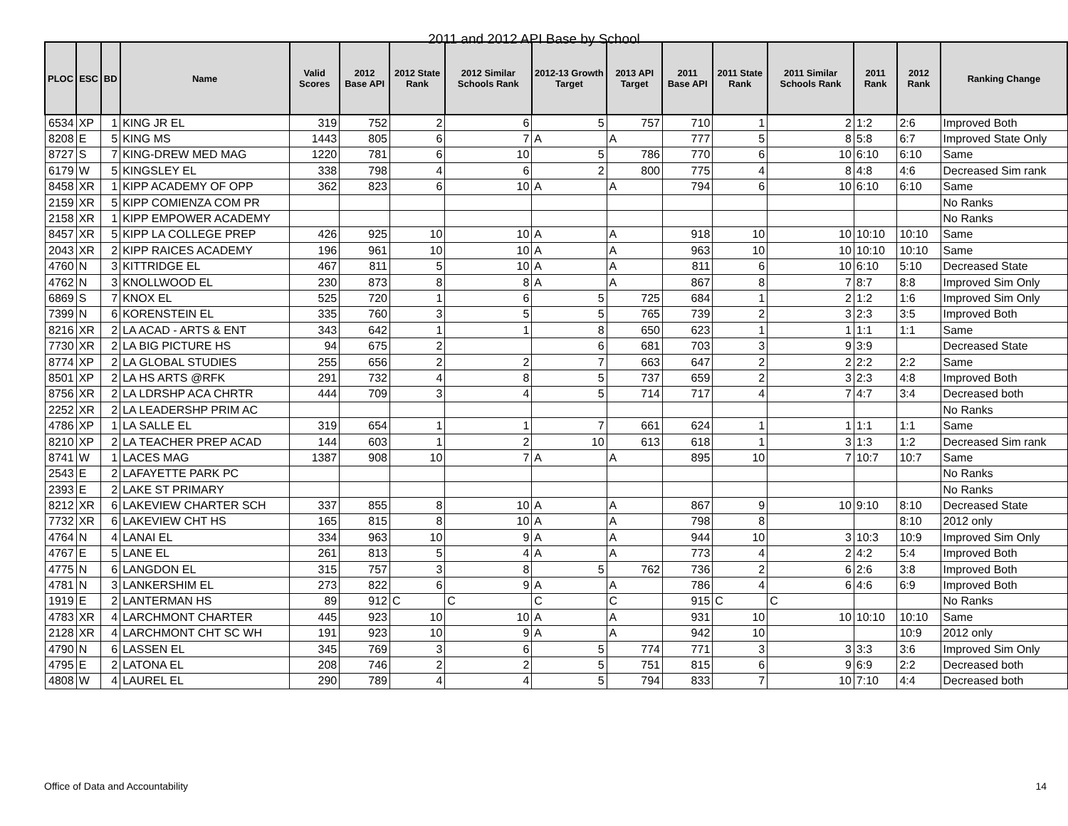2011 and 2012 API Base by School
| PLOC | ESC | BD | Name | Valid Scores | 2012 Base API | 2012 State Rank | 2012 Similar Schools Rank | 2012-13 Growth Target | 2013 API Target | 2011 Base API | 2011 State Rank | 2011 Similar Schools Rank | 2011 Rank | 2012 Rank | Ranking Change |
| --- | --- | --- | --- | --- | --- | --- | --- | --- | --- | --- | --- | --- | --- | --- | --- |
| 6534 | XP | 1 | KING JR EL | 319 | 752 | 2 | 6 | 5 | 757 | 710 | 1 | 2 | 1:2 | 2:6 | Improved Both |
| 8208 | E | 5 | KING MS | 1443 | 805 | 6 | 7 | A | A | 777 | 5 | 8 | 5:8 | 6:7 | Improved State Only |
| 8727 | S | 7 | KING-DREW MED MAG | 1220 | 781 | 6 | 10 | 5 | 786 | 770 | 6 | 10 | 6:10 | 6:10 | Same |
| 6179 | W | 5 | KINGSLEY EL | 338 | 798 | 4 | 6 | 2 | 800 | 775 | 4 | 8 | 4:8 | 4:6 | Decreased Sim rank |
| 8458 | XR | 1 | KIPP ACADEMY OF OPP | 362 | 823 | 6 | 10 | A | A | 794 | 6 | 10 | 6:10 | 6:10 | Same |
| 2159 | XR | 5 | KIPP COMIENZA COM PR | | | | | | | | | | | | No Ranks |
| 2158 | XR | 1 | KIPP EMPOWER ACADEMY | | | | | | | | | | | | No Ranks |
| 8457 | XR | 5 | KIPP LA COLLEGE PREP | 426 | 925 | 10 | 10 | A | A | 918 | 10 | 10 | 10:10 | 10:10 | Same |
| 2043 | XR | 2 | KIPP RAICES ACADEMY | 196 | 961 | 10 | 10 | A | A | 963 | 10 | 10 | 10:10 | 10:10 | Same |
| 4760 | N | 3 | KITTRIDGE EL | 467 | 811 | 5 | 10 | A | A | 811 | 6 | 10 | 6:10 | 5:10 | Decreased State |
| 4762 | N | 3 | KNOLLWOOD EL | 230 | 873 | 8 | 8 | A | A | 867 | 8 | 7 | 8:7 | 8:8 | Improved Sim Only |
| 6869 | S | 7 | KNOX EL | 525 | 720 | 1 | 6 | 5 | 725 | 684 | 1 | 2 | 1:2 | 1:6 | Improved Sim Only |
| 7399 | N | 6 | KORENSTEIN EL | 335 | 760 | 3 | 5 | 5 | 765 | 739 | 2 | 3 | 2:3 | 3:5 | Improved Both |
| 8216 | XR | 2 | LA ACAD - ARTS & ENT | 343 | 642 | 1 | 1 | 8 | 650 | 623 | 1 | 1 | 1:1 | 1:1 | Same |
| 7730 | XR | 2 | LA BIG PICTURE HS | 94 | 675 | 2 | | 6 | 681 | 703 | 3 | 9 | 3:9 | | Decreased State |
| 8774 | XP | 2 | LA GLOBAL STUDIES | 255 | 656 | 2 | 2 | 7 | 663 | 647 | 2 | 2 | 2:2 | 2:2 | Same |
| 8501 | XP | 2 | LA HS ARTS @RFK | 291 | 732 | 4 | 8 | 5 | 737 | 659 | 2 | 3 | 2:3 | 4:8 | Improved Both |
| 8756 | XR | 2 | LA LDRSHP ACA CHRTR | 444 | 709 | 3 | 4 | 5 | 714 | 717 | 4 | 7 | 4:7 | 3:4 | Decreased both |
| 2252 | XR | 2 | LA LEADERSHP PRIM AC | | | | | | | | | | | | No Ranks |
| 4786 | XP | 1 | LA SALLE EL | 319 | 654 | 1 | 1 | 7 | 661 | 624 | 1 | 1 | 1:1 | 1:1 | Same |
| 8210 | XP | 2 | LA TEACHER PREP ACAD | 144 | 603 | 1 | 2 | 10 | 613 | 618 | 1 | 3 | 1:3 | 1:2 | Decreased Sim rank |
| 8741 | W | 1 | LACES MAG | 1387 | 908 | 10 | 7 | A | A | 895 | 10 | 7 | 10:7 | 10:7 | Same |
| 2543 | E | 2 | LAFAYETTE PARK PC | | | | | | | | | | | | No Ranks |
| 2393 | E | 2 | LAKE ST PRIMARY | | | | | | | | | | | | No Ranks |
| 8212 | XR | 6 | LAKEVIEW CHARTER SCH | 337 | 855 | 8 | 10 | A | A | 867 | 9 | 10 | 9:10 | 8:10 | Decreased State |
| 7732 | XR | 6 | LAKEVIEW CHT HS | 165 | 815 | 8 | 10 | A | A | 798 | 8 | | | 8:10 | 2012 only |
| 4764 | N | 4 | LANAI EL | 334 | 963 | 10 | 9 | A | A | 944 | 10 | 3 | 10:3 | 10:9 | Improved Sim Only |
| 4767 | E | 5 | LANE EL | 261 | 813 | 5 | 4 | A | A | 773 | 4 | 2 | 4:2 | 5:4 | Improved Both |
| 4775 | N | 6 | LANGDON EL | 315 | 757 | 3 | 8 | 5 | 762 | 736 | 2 | 6 | 2:6 | 3:8 | Improved Both |
| 4781 | N | 3 | LANKERSHIM EL | 273 | 822 | 6 | 9 | A | A | 786 | 4 | 6 | 4:6 | 6:9 | Improved Both |
| 1919 | E | 2 | LANTERMAN HS | 89 | 912 | C | C | C | C | 915 | C | C | | | No Ranks |
| 4783 | XR | 4 | LARCHMONT CHARTER | 445 | 923 | 10 | 10 | A | A | 931 | 10 | 10 | 10:10 | 10:10 | Same |
| 2128 | XR | 4 | LARCHMONT CHT SC WH | 191 | 923 | 10 | 9 | A | A | 942 | 10 | | | 10:9 | 2012 only |
| 4790 | N | 6 | LASSEN EL | 345 | 769 | 3 | 6 | 5 | 774 | 771 | 3 | 3 | 3:3 | 3:6 | Improved Sim Only |
| 4795 | E | 2 | LATONA EL | 208 | 746 | 2 | 2 | 5 | 751 | 815 | 6 | 9 | 6:9 | 2:2 | Decreased both |
| 4808 | W | 4 | LAUREL EL | 290 | 789 | 4 | 4 | 5 | 794 | 833 | 7 | 10 | 7:10 | 4:4 | Decreased both |
Office of Data and Accountability
14